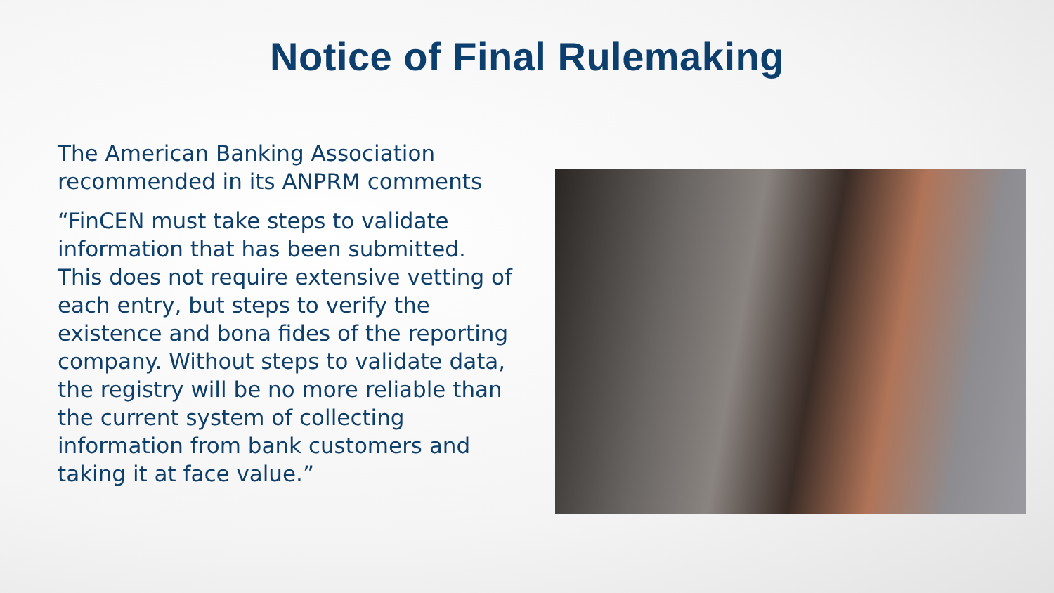Notice of Final Rulemaking
The American Banking Association recommended in its ANPRM comments
“FinCEN must take steps to validate information that has been submitted. This does not require extensive vetting of each entry, but steps to verify the existence and bona fides of the reporting company. Without steps to validate data, the registry will be no more reliable than the current system of collecting information from bank customers and taking it at face value.”